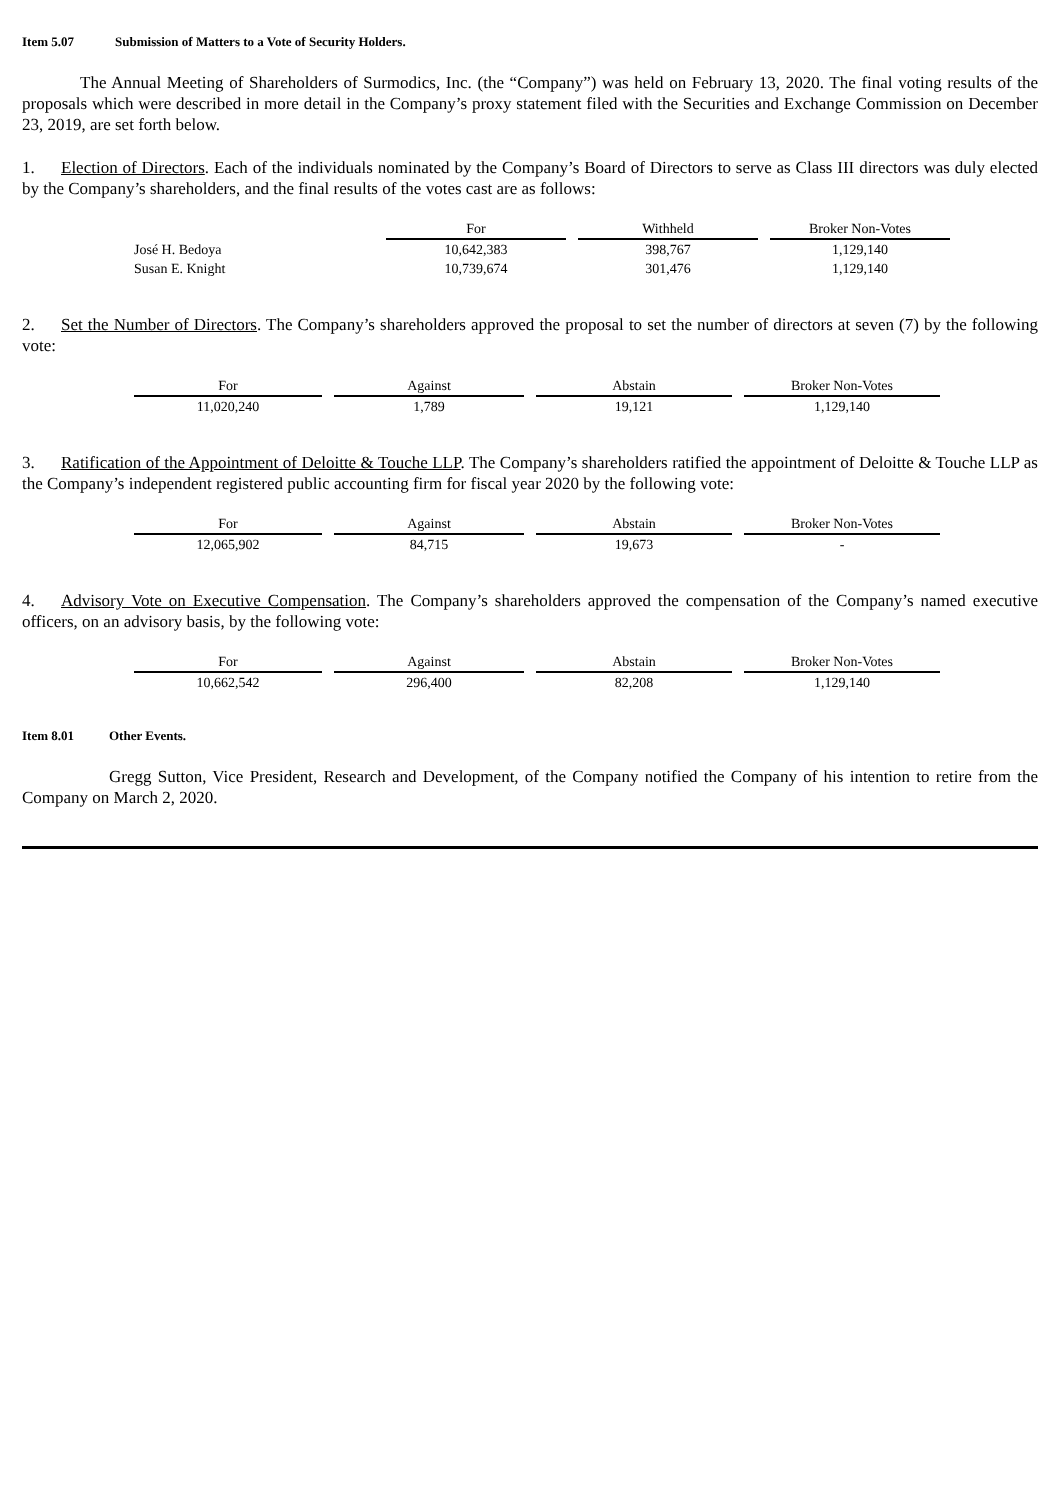Item 5.07 Submission of Matters to a Vote of Security Holders.
The Annual Meeting of Shareholders of Surmodics, Inc. (the “Company”) was held on February 13, 2020. The final voting results of the proposals which were described in more detail in the Company’s proxy statement filed with the Securities and Exchange Commission on December 23, 2019, are set forth below.
1. Election of Directors. Each of the individuals nominated by the Company’s Board of Directors to serve as Class III directors was duly elected by the Company’s shareholders, and the final results of the votes cast are as follows:
| | For | Withheld | Broker Non-Votes |
| --- | --- | --- | --- |
| José H. Bedoya | 10,642,383 | 398,767 | 1,129,140 |
| Susan E. Knight | 10,739,674 | 301,476 | 1,129,140 |
2. Set the Number of Directors. The Company’s shareholders approved the proposal to set the number of directors at seven (7) by the following vote:
| For | Against | Abstain | Broker Non-Votes |
| --- | --- | --- | --- |
| 11,020,240 | 1,789 | 19,121 | 1,129,140 |
3. Ratification of the Appointment of Deloitte & Touche LLP. The Company’s shareholders ratified the appointment of Deloitte & Touche LLP as the Company’s independent registered public accounting firm for fiscal year 2020 by the following vote:
| For | Against | Abstain | Broker Non-Votes |
| --- | --- | --- | --- |
| 12,065,902 | 84,715 | 19,673 | - |
4. Advisory Vote on Executive Compensation. The Company’s shareholders approved the compensation of the Company’s named executive officers, on an advisory basis, by the following vote:
| For | Against | Abstain | Broker Non-Votes |
| --- | --- | --- | --- |
| 10,662,542 | 296,400 | 82,208 | 1,129,140 |
Item 8.01 Other Events.
Gregg Sutton, Vice President, Research and Development, of the Company notified the Company of his intention to retire from the Company on March 2, 2020.